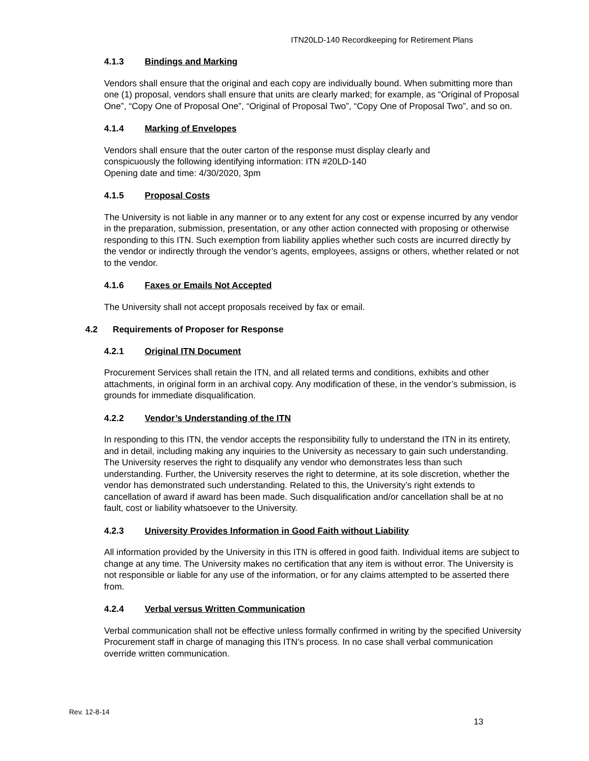ITN20LD-140 Recordkeeping for Retirement Plans
4.1.3 Bindings and Marking
Vendors shall ensure that the original and each copy are individually bound. When submitting more than one (1) proposal, vendors shall ensure that units are clearly marked; for example, as “Original of Proposal One”, “Copy One of Proposal One”, “Original of Proposal Two”, “Copy One of Proposal Two”, and so on.
4.1.4 Marking of Envelopes
Vendors shall ensure that the outer carton of the response must display clearly and
conspicuously the following identifying information: ITN #20LD-140
Opening date and time: 4/30/2020, 3pm
4.1.5 Proposal Costs
The University is not liable in any manner or to any extent for any cost or expense incurred by any vendor in the preparation, submission, presentation, or any other action connected with proposing or otherwise responding to this ITN. Such exemption from liability applies whether such costs are incurred directly by the vendor or indirectly through the vendor’s agents, employees, assigns or others, whether related or not to the vendor.
4.1.6 Faxes or Emails Not Accepted
The University shall not accept proposals received by fax or email.
4.2 Requirements of Proposer for Response
4.2.1 Original ITN Document
Procurement Services shall retain the ITN, and all related terms and conditions, exhibits and other attachments, in original form in an archival copy. Any modification of these, in the vendor’s submission, is grounds for immediate disqualification.
4.2.2 Vendor’s Understanding of the ITN
In responding to this ITN, the vendor accepts the responsibility fully to understand the ITN in its entirety, and in detail, including making any inquiries to the University as necessary to gain such understanding. The University reserves the right to disqualify any vendor who demonstrates less than such understanding. Further, the University reserves the right to determine, at its sole discretion, whether the vendor has demonstrated such understanding. Related to this, the University’s right extends to cancellation of award if award has been made. Such disqualification and/or cancellation shall be at no fault, cost or liability whatsoever to the University.
4.2.3 University Provides Information in Good Faith without Liability
All information provided by the University in this ITN is offered in good faith. Individual items are subject to change at any time. The University makes no certification that any item is without error. The University is not responsible or liable for any use of the information, or for any claims attempted to be asserted there from.
4.2.4 Verbal versus Written Communication
Verbal communication shall not be effective unless formally confirmed in writing by the specified University Procurement staff in charge of managing this ITN’s process. In no case shall verbal communication override written communication.
Rev. 12-8-14
13